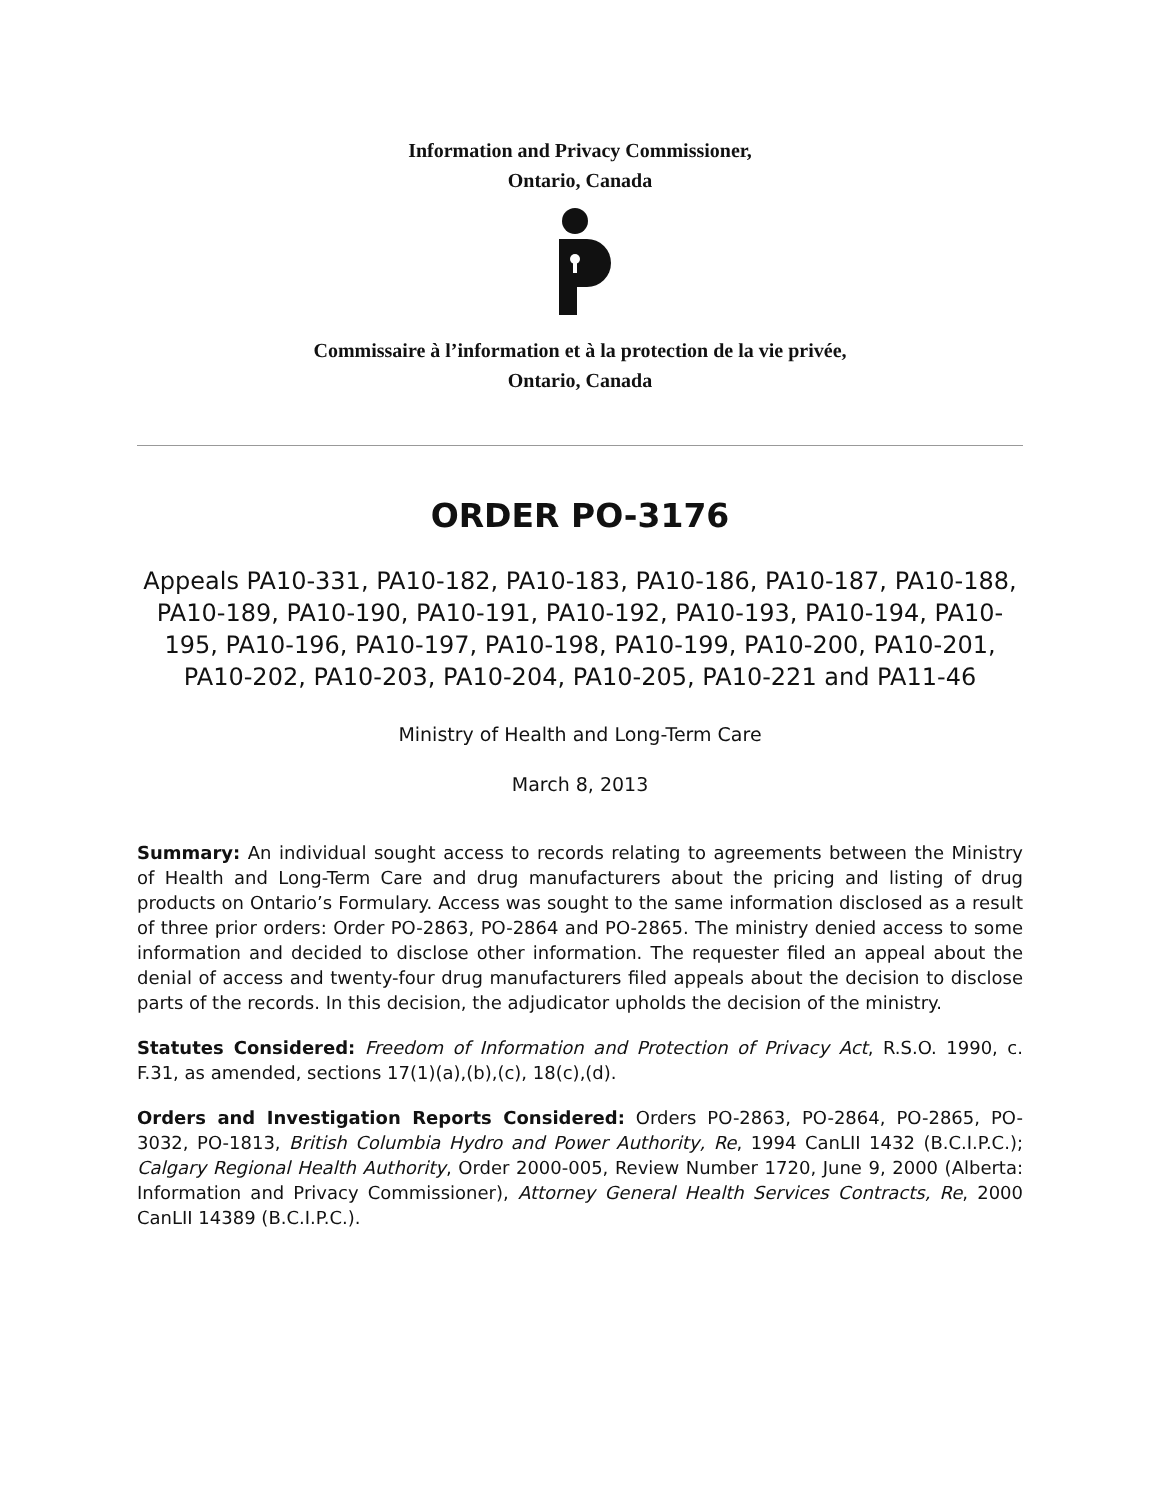Information and Privacy Commissioner,
Ontario, Canada
Commissaire à l’information et à la protection de la vie privée,
Ontario, Canada
ORDER PO-3176
Appeals PA10-331, PA10-182, PA10-183, PA10-186, PA10-187, PA10-188, PA10-189, PA10-190, PA10-191, PA10-192, PA10-193, PA10-194, PA10-195, PA10-196, PA10-197, PA10-198, PA10-199, PA10-200, PA10-201, PA10-202, PA10-203, PA10-204, PA10-205, PA10-221 and PA11-46
Ministry of Health and Long-Term Care
March 8, 2013
Summary: An individual sought access to records relating to agreements between the Ministry of Health and Long-Term Care and drug manufacturers about the pricing and listing of drug products on Ontario’s Formulary. Access was sought to the same information disclosed as a result of three prior orders: Order PO-2863, PO-2864 and PO-2865. The ministry denied access to some information and decided to disclose other information. The requester filed an appeal about the denial of access and twenty-four drug manufacturers filed appeals about the decision to disclose parts of the records. In this decision, the adjudicator upholds the decision of the ministry.
Statutes Considered: Freedom of Information and Protection of Privacy Act, R.S.O. 1990, c. F.31, as amended, sections 17(1)(a),(b),(c), 18(c),(d).
Orders and Investigation Reports Considered: Orders PO-2863, PO-2864, PO-2865, PO-3032, PO-1813, British Columbia Hydro and Power Authority, Re, 1994 CanLII 1432 (B.C.I.P.C.); Calgary Regional Health Authority, Order 2000-005, Review Number 1720, June 9, 2000 (Alberta: Information and Privacy Commissioner), Attorney General Health Services Contracts, Re, 2000 CanLII 14389 (B.C.I.P.C.).